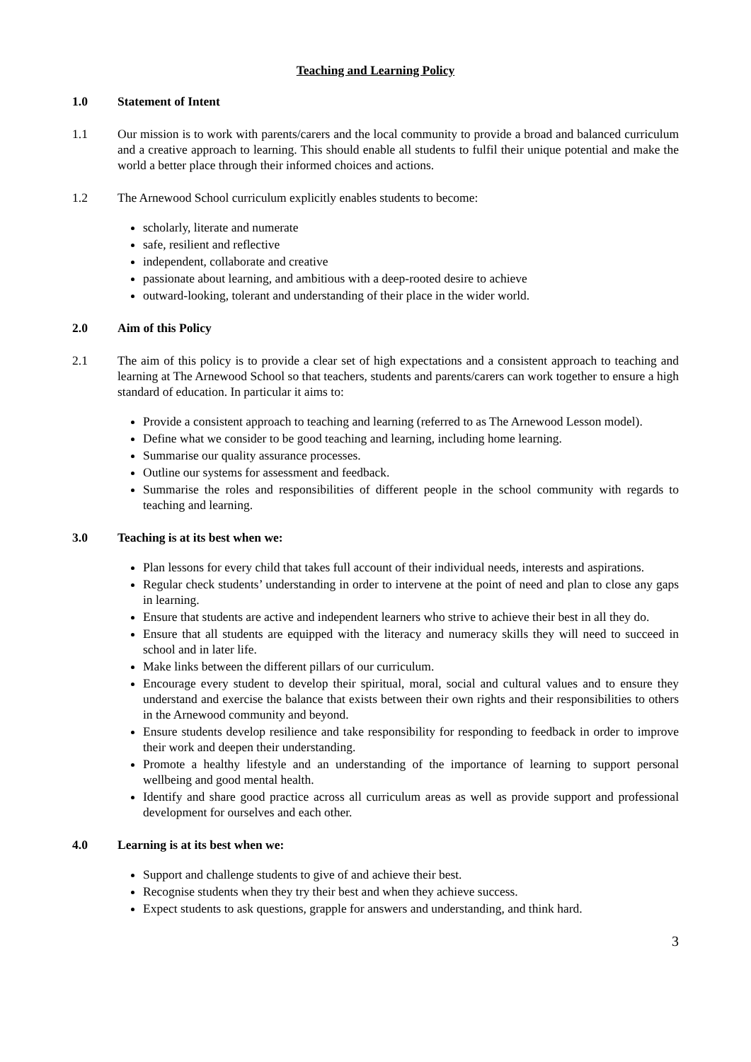Teaching and Learning Policy
1.0 Statement of Intent
1.1 Our mission is to work with parents/carers and the local community to provide a broad and balanced curriculum and a creative approach to learning. This should enable all students to fulfil their unique potential and make the world a better place through their informed choices and actions.
1.2 The Arnewood School curriculum explicitly enables students to become:
scholarly, literate and numerate
safe, resilient and reflective
independent, collaborate and creative
passionate about learning, and ambitious with a deep-rooted desire to achieve
outward-looking, tolerant and understanding of their place in the wider world.
2.0 Aim of this Policy
2.1 The aim of this policy is to provide a clear set of high expectations and a consistent approach to teaching and learning at The Arnewood School so that teachers, students and parents/carers can work together to ensure a high standard of education. In particular it aims to:
Provide a consistent approach to teaching and learning (referred to as The Arnewood Lesson model).
Define what we consider to be good teaching and learning, including home learning.
Summarise our quality assurance processes.
Outline our systems for assessment and feedback.
Summarise the roles and responsibilities of different people in the school community with regards to teaching and learning.
3.0 Teaching is at its best when we:
Plan lessons for every child that takes full account of their individual needs, interests and aspirations.
Regular check students’ understanding in order to intervene at the point of need and plan to close any gaps in learning.
Ensure that students are active and independent learners who strive to achieve their best in all they do.
Ensure that all students are equipped with the literacy and numeracy skills they will need to succeed in school and in later life.
Make links between the different pillars of our curriculum.
Encourage every student to develop their spiritual, moral, social and cultural values and to ensure they understand and exercise the balance that exists between their own rights and their responsibilities to others in the Arnewood community and beyond.
Ensure students develop resilience and take responsibility for responding to feedback in order to improve their work and deepen their understanding.
Promote a healthy lifestyle and an understanding of the importance of learning to support personal wellbeing and good mental health.
Identify and share good practice across all curriculum areas as well as provide support and professional development for ourselves and each other.
4.0 Learning is at its best when we:
Support and challenge students to give of and achieve their best.
Recognise students when they try their best and when they achieve success.
Expect students to ask questions, grapple for answers and understanding, and think hard.
3